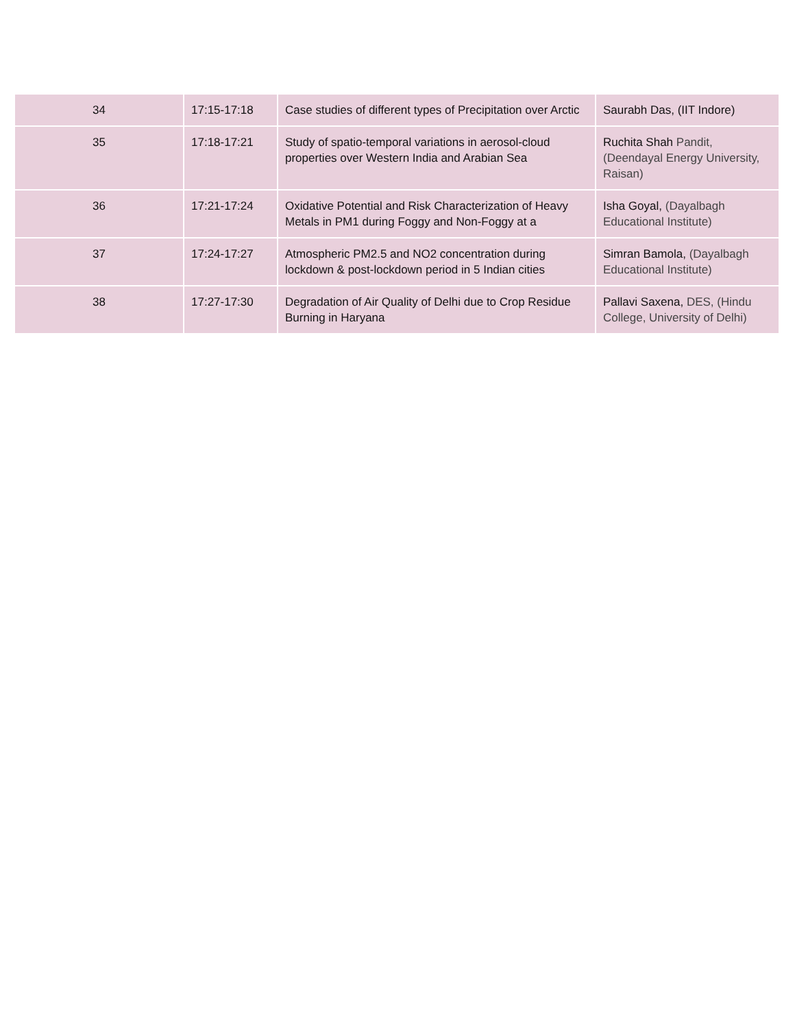| 34 | 17:15-17:18 | Case studies of different types of Precipitation over Arctic | Saurabh Das, (IIT Indore) |
| 35 | 17:18-17:21 | Study of spatio-temporal variations in aerosol-cloud properties over Western India and Arabian Sea | Ruchita Shah Pandit, (Deendayal Energy University, Raisan) |
| 36 | 17:21-17:24 | Oxidative Potential and Risk Characterization of Heavy Metals in PM1 during Foggy and Non-Foggy at a | Isha Goyal, (Dayalbagh Educational Institute) |
| 37 | 17:24-17:27 | Atmospheric PM2.5 and NO2 concentration during lockdown & post-lockdown period in 5 Indian cities | Simran Bamola, (Dayalbagh Educational Institute) |
| 38 | 17:27-17:30 | Degradation of Air Quality of Delhi due to Crop Residue Burning in Haryana | Pallavi Saxena, DES, (Hindu College, University of Delhi) |